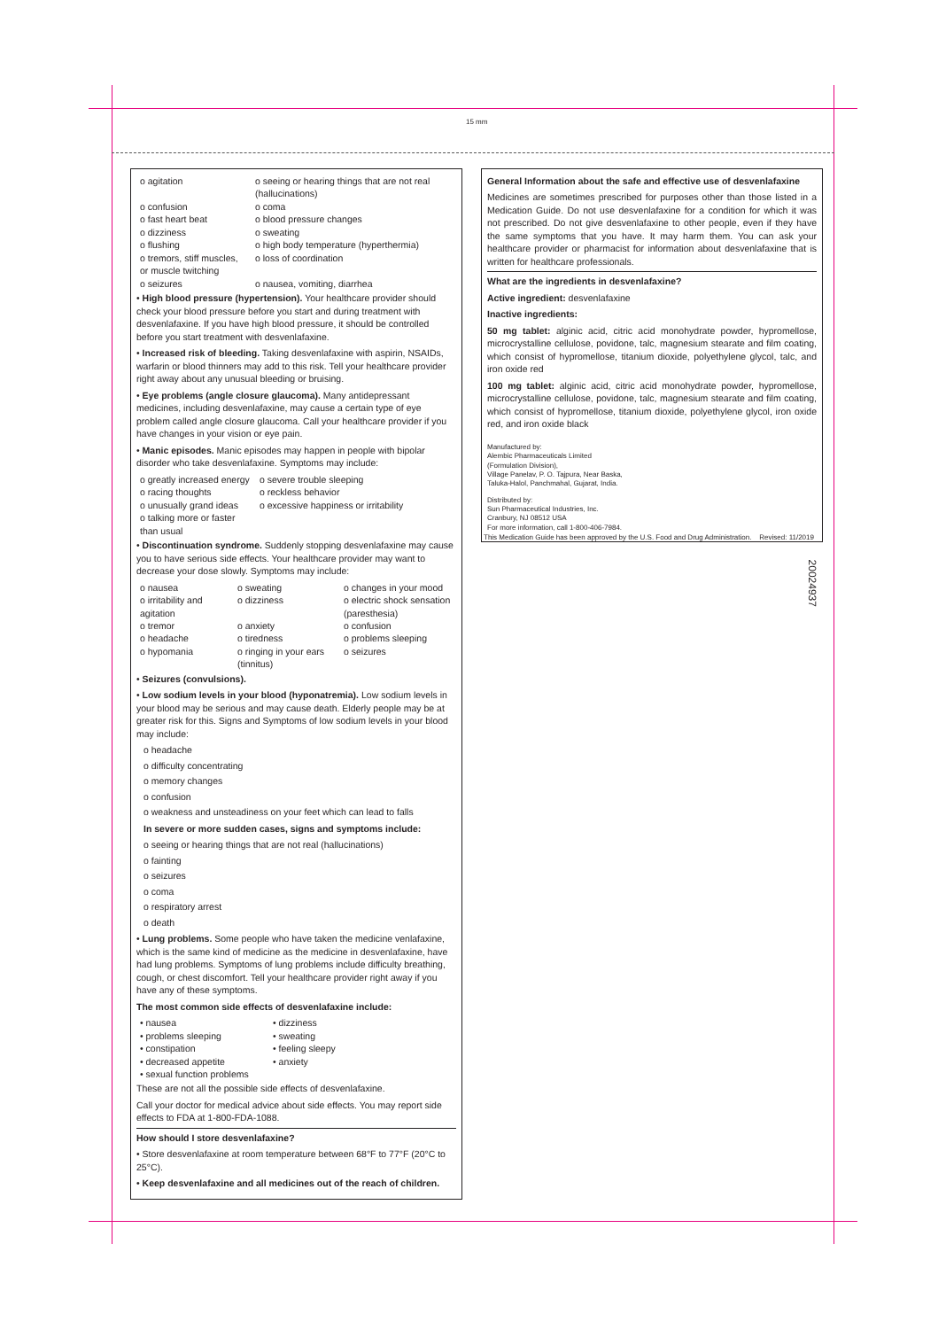15 mm
o agitation
o seeing or hearing things that are not real (hallucinations)
o confusion
o coma
o fast heart beat
o blood pressure changes
o dizziness
o sweating
o flushing
o high body temperature (hyperthermia)
o tremors, stiff muscles, or muscle twitching
o loss of coordination
o seizures
o nausea, vomiting, diarrhea
• High blood pressure (hypertension). Your healthcare provider should check your blood pressure before you start and during treatment with desvenlafaxine. If you have high blood pressure, it should be controlled before you start treatment with desvenlafaxine.
• Increased risk of bleeding. Taking desvenlafaxine with aspirin, NSAIDs, warfarin or blood thinners may add to this risk. Tell your healthcare provider right away about any unusual bleeding or bruising.
• Eye problems (angle closure glaucoma). Many antidepressant medicines, including desvenlafaxine, may cause a certain type of eye problem called angle closure glaucoma. Call your healthcare provider if you have changes in your vision or eye pain.
• Manic episodes. Manic episodes may happen in people with bipolar disorder who take desvenlafaxine. Symptoms may include:
o greatly increased energy
o severe trouble sleeping
o racing thoughts
o reckless behavior
o unusually grand ideas
o excessive happiness or irritability
o talking more or faster than usual
• Discontinuation syndrome. Suddenly stopping desvenlafaxine may cause you to have serious side effects. Your healthcare provider may want to decrease your dose slowly. Symptoms may include:
o nausea
o sweating
o changes in your mood
o irritability and agitation
o dizziness
o electric shock sensation (paresthesia)
o tremor
o anxiety
o confusion
o headache
o tiredness
o problems sleeping
o hypomania
o ringing in your ears (tinnitus)
o seizures
• Seizures (convulsions).
• Low sodium levels in your blood (hyponatremia). Low sodium levels in your blood may be serious and may cause death. Elderly people may be at greater risk for this. Signs and Symptoms of low sodium levels in your blood may include:
o headache
o difficulty concentrating
o memory changes
o confusion
o weakness and unsteadiness on your feet which can lead to falls
In severe or more sudden cases, signs and symptoms include:
o seeing or hearing things that are not real (hallucinations)
o fainting
o seizures
o coma
o respiratory arrest
o death
• Lung problems. Some people who have taken the medicine venlafaxine, which is the same kind of medicine as the medicine in desvenlafaxine, have had lung problems. Symptoms of lung problems include difficulty breathing, cough, or chest discomfort. Tell your healthcare provider right away if you have any of these symptoms.
The most common side effects of desvenlafaxine include:
• nausea
• dizziness
• problems sleeping
• sweating
• constipation
• feeling sleepy
• decreased appetite
• anxiety
• sexual function problems
These are not all the possible side effects of desvenlafaxine.
Call your doctor for medical advice about side effects. You may report side effects to FDA at 1-800-FDA-1088.
How should I store desvenlafaxine?
• Store desvenlafaxine at room temperature between 68°F to 77°F (20°C to 25°C).
• Keep desvenlafaxine and all medicines out of the reach of children.
General Information about the safe and effective use of desvenlafaxine
Medicines are sometimes prescribed for purposes other than those listed in a Medication Guide. Do not use desvenlafaxine for a condition for which it was not prescribed. Do not give desvenlafaxine to other people, even if they have the same symptoms that you have. It may harm them. You can ask your healthcare provider or pharmacist for information about desvenlafaxine that is written for healthcare professionals.
What are the ingredients in desvenlafaxine?
Active ingredient: desvenlafaxine
Inactive ingredients:
50 mg tablet: alginic acid, citric acid monohydrate powder, hypromellose, microcrystalline cellulose, povidone, talc, magnesium stearate and film coating, which consist of hypromellose, titanium dioxide, polyethylene glycol, talc, and iron oxide red
100 mg tablet: alginic acid, citric acid monohydrate powder, hypromellose, microcrystalline cellulose, povidone, talc, magnesium stearate and film coating, which consist of hypromellose, titanium dioxide, polyethylene glycol, iron oxide red, and iron oxide black
Manufactured by:
Alembic Pharmaceuticals Limited
(Formulation Division),
Village Panelav, P. O. Tajpura, Near Baska,
Taluka-Halol, Panchmahal, Gujarat, India.
Distributed by:
Sun Pharmaceutical Industries, Inc.
Cranbury, NJ 08512 USA
For more information, call 1-800-406-7984.
This Medication Guide has been approved by the U.S. Food and Drug Administration. Revised: 11/2019
20024937